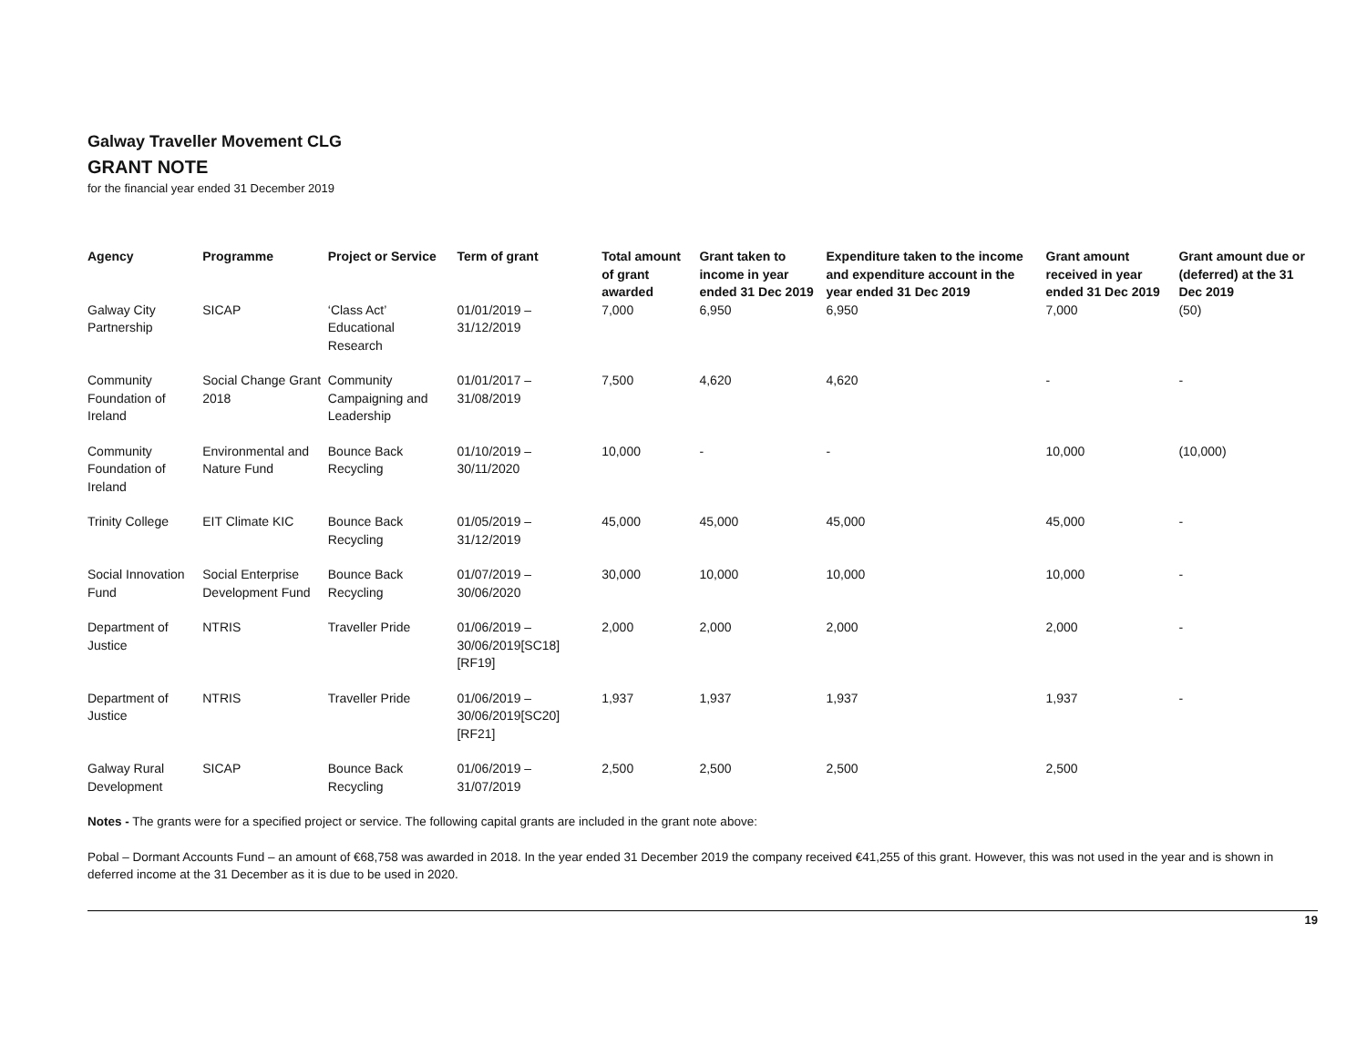Galway Traveller Movement CLG
GRANT NOTE
for the financial year ended 31 December 2019
| Agency | Programme | Project or Service | Term of grant | Total amount of grant awarded | Grant taken to income in year ended 31 Dec 2019 | Expenditure taken to the income and expenditure account in the year ended 31 Dec 2019 | Grant amount received in year ended 31 Dec 2019 | Grant amount due or (deferred) at the 31 Dec 2019 |
| --- | --- | --- | --- | --- | --- | --- | --- | --- |
| Galway City Partnership | SICAP | ‘Class Act’ Educational Research | 01/01/2019 – 31/12/2019 | 7,000 | 6,950 | 6,950 | 7,000 | (50) |
| Community Foundation of Ireland | Social Change Grant 2018 | Community Campaigning and Leadership | 01/01/2017 – 31/08/2019 | 7,500 | 4,620 | 4,620 | - | - |
| Community Foundation of Ireland | Environmental and Nature Fund | Bounce Back Recycling | 01/10/2019 – 30/11/2020 | 10,000 | - | - | 10,000 | (10,000) |
| Trinity College | EIT Climate KIC | Bounce Back Recycling | 01/05/2019 – 31/12/2019 | 45,000 | 45,000 | 45,000 | 45,000 | - |
| Social Innovation Fund | Social Enterprise Development Fund | Bounce Back Recycling | 01/07/2019 – 30/06/2020 | 30,000 | 10,000 | 10,000 | 10,000 | - |
| Department of Justice | NTRIS | Traveller Pride | 01/06/2019 – 30/06/2019[SC18] [RF19] | 2,000 | 2,000 | 2,000 | 2,000 | - |
| Department of Justice | NTRIS | Traveller Pride | 01/06/2019 – 30/06/2019[SC20] [RF21] | 1,937 | 1,937 | 1,937 | 1,937 | - |
| Galway Rural Development | SICAP | Bounce Back Recycling | 01/06/2019 – 31/07/2019 | 2,500 | 2,500 | 2,500 | 2,500 | |
Notes - The grants were for a specified project or service. The following capital grants are included in the grant note above:
Pobal – Dormant Accounts Fund – an amount of €68,758 was awarded in 2018. In the year ended 31 December 2019 the company received €41,255 of this grant. However, this was not used in the year and is shown in deferred income at the 31 December as it is due to be used in 2020.
19